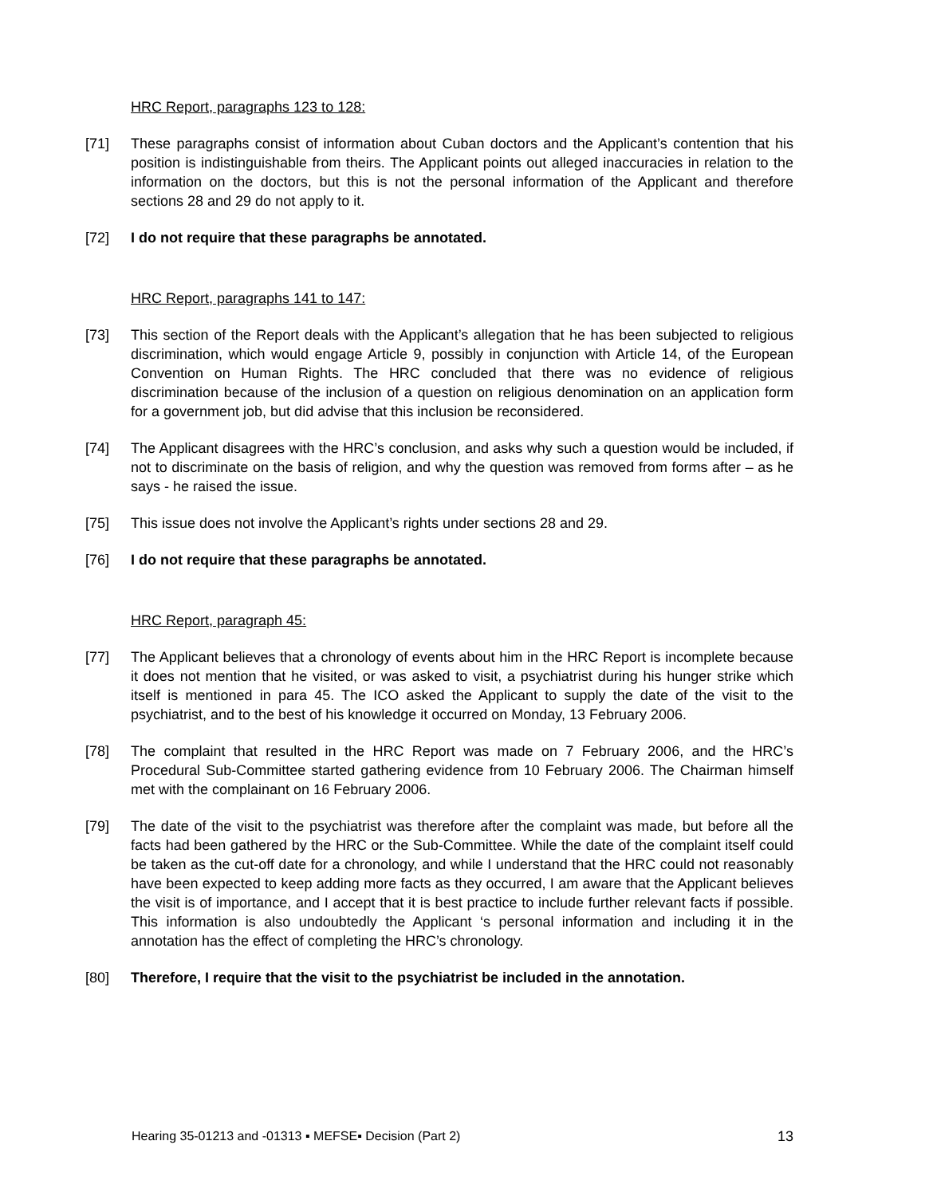HRC Report, paragraphs 123 to 128:
[71] These paragraphs consist of information about Cuban doctors and the Applicant’s contention that his position is indistinguishable from theirs. The Applicant points out alleged inaccuracies in relation to the information on the doctors, but this is not the personal information of the Applicant and therefore sections 28 and 29 do not apply to it.
[72] I do not require that these paragraphs be annotated.
HRC Report, paragraphs 141 to 147:
[73] This section of the Report deals with the Applicant’s allegation that he has been subjected to religious discrimination, which would engage Article 9, possibly in conjunction with Article 14, of the European Convention on Human Rights. The HRC concluded that there was no evidence of religious discrimination because of the inclusion of a question on religious denomination on an application form for a government job, but did advise that this inclusion be reconsidered.
[74] The Applicant disagrees with the HRC’s conclusion, and asks why such a question would be included, if not to discriminate on the basis of religion, and why the question was removed from forms after – as he says - he raised the issue.
[75] This issue does not involve the Applicant’s rights under sections 28 and 29.
[76] I do not require that these paragraphs be annotated.
HRC Report, paragraph 45:
[77] The Applicant believes that a chronology of events about him in the HRC Report is incomplete because it does not mention that he visited, or was asked to visit, a psychiatrist during his hunger strike which itself is mentioned in para 45. The ICO asked the Applicant to supply the date of the visit to the psychiatrist, and to the best of his knowledge it occurred on Monday, 13 February 2006.
[78] The complaint that resulted in the HRC Report was made on 7 February 2006, and the HRC’s Procedural Sub-Committee started gathering evidence from 10 February 2006. The Chairman himself met with the complainant on 16 February 2006.
[79] The date of the visit to the psychiatrist was therefore after the complaint was made, but before all the facts had been gathered by the HRC or the Sub-Committee. While the date of the complaint itself could be taken as the cut-off date for a chronology, and while I understand that the HRC could not reasonably have been expected to keep adding more facts as they occurred, I am aware that the Applicant believes the visit is of importance, and I accept that it is best practice to include further relevant facts if possible. This information is also undoubtedly the Applicant ‘s personal information and including it in the annotation has the effect of completing the HRC’s chronology.
[80] Therefore, I require that the visit to the psychiatrist be included in the annotation.
Hearing 35-01213 and -01313 ▪ MEFSE▪ Decision (Part 2) 13